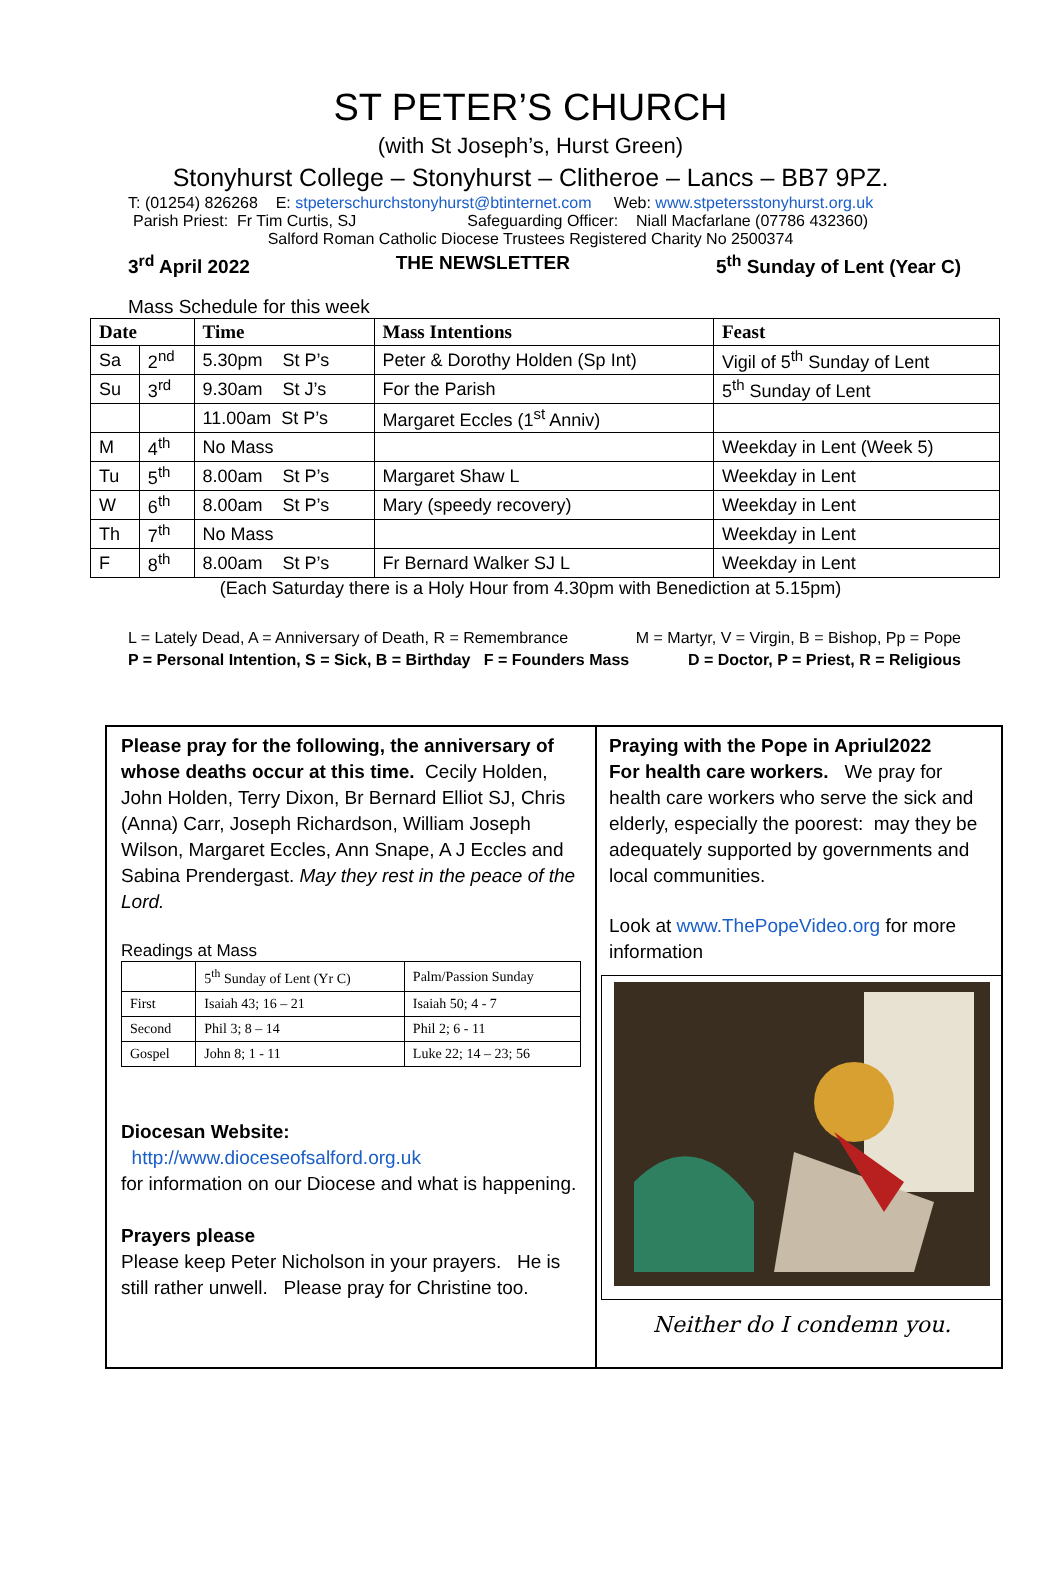ST PETER’S CHURCH
(with St Joseph’s, Hurst Green)
Stonyhurst College – Stonyhurst – Clitheroe – Lancs – BB7 9PZ.
T: (01254) 826268 E: stpeterschurchstonyhurst@btinternet.com Web: www.stpetersstonyhurst.org.uk
Parish Priest: Fr Tim Curtis, SJ Safeguarding Officer: Niall Macfarlane (07786 432360)
Salford Roman Catholic Diocese Trustees Registered Charity No 2500374
3<sup>rd</sup> April 2022 THE NEWSLETTER 5<sup>th</sup> Sunday of Lent (Year C)
Mass Schedule for this week
| Date | | Time | Mass Intentions | Feast |
| --- | --- | --- | --- | --- |
| Sa | 2<sup>nd</sup> | 5.30pm St P’s | Peter & Dorothy Holden (Sp Int) | Vigil of 5<sup>th</sup> Sunday of Lent |
| Su | 3<sup>rd</sup> | 9.30am St J’s | For the Parish | 5<sup>th</sup> Sunday of Lent |
| | | 11.00am St P’s | Margaret Eccles (1<sup>st</sup> Anniv) | |
| M | 4<sup>th</sup> | No Mass | | Weekday in Lent (Week 5) |
| Tu | 5<sup>th</sup> | 8.00am St P’s | Margaret Shaw L | Weekday in Lent |
| W | 6<sup>th</sup> | 8.00am St P’s | Mary (speedy recovery) | Weekday in Lent |
| Th | 7<sup>th</sup> | No Mass | | Weekday in Lent |
| F | 8<sup>th</sup> | 8.00am St P’s | Fr Bernard Walker SJ L | Weekday in Lent |
(Each Saturday there is a Holy Hour from 4.30pm with Benediction at 5.15pm)
L = Lately Dead, A = Anniversary of Death, R = Remembrance M = Martyr, V = Virgin, B = Bishop, Pp = Pope
P = Personal Intention, S = Sick, B = Birthday F = Founders Mass D = Doctor, P = Priest, R = Religious
Please pray for the following, the anniversary of whose deaths occur at this time. Cecily Holden, John Holden, Terry Dixon, Br Bernard Elliot SJ, Chris (Anna) Carr, Joseph Richardson, William Joseph Wilson, Margaret Eccles, Ann Snape, A J Eccles and Sabina Prendergast. May they rest in the peace of the Lord.
Readings at Mass
| | 5<sup>th</sup> Sunday of Lent (Yr C) | Palm/Passion Sunday |
| First | Isaiah 43; 16 – 21 | Isaiah 50; 4 - 7 |
| Second | Phil 3; 8 – 14 | Phil 2; 6 - 11 |
| Gospel | John 8; 1 - 11 | Luke 22; 14 – 23; 56 |
Diocesan Website:
http://www.dioceseofsalford.org.uk
for information on our Diocese and what is happening.
Prayers please
Please keep Peter Nicholson in your prayers. He is still rather unwell. Please pray for Christine too.
Praying with the Pope in Apriul2022
For health care workers. We pray for health care workers who serve the sick and elderly, especially the poorest: may they be adequately supported by governments and local communities.
Look at www.ThePopeVideo.org for more information
Neither do I condemn you.